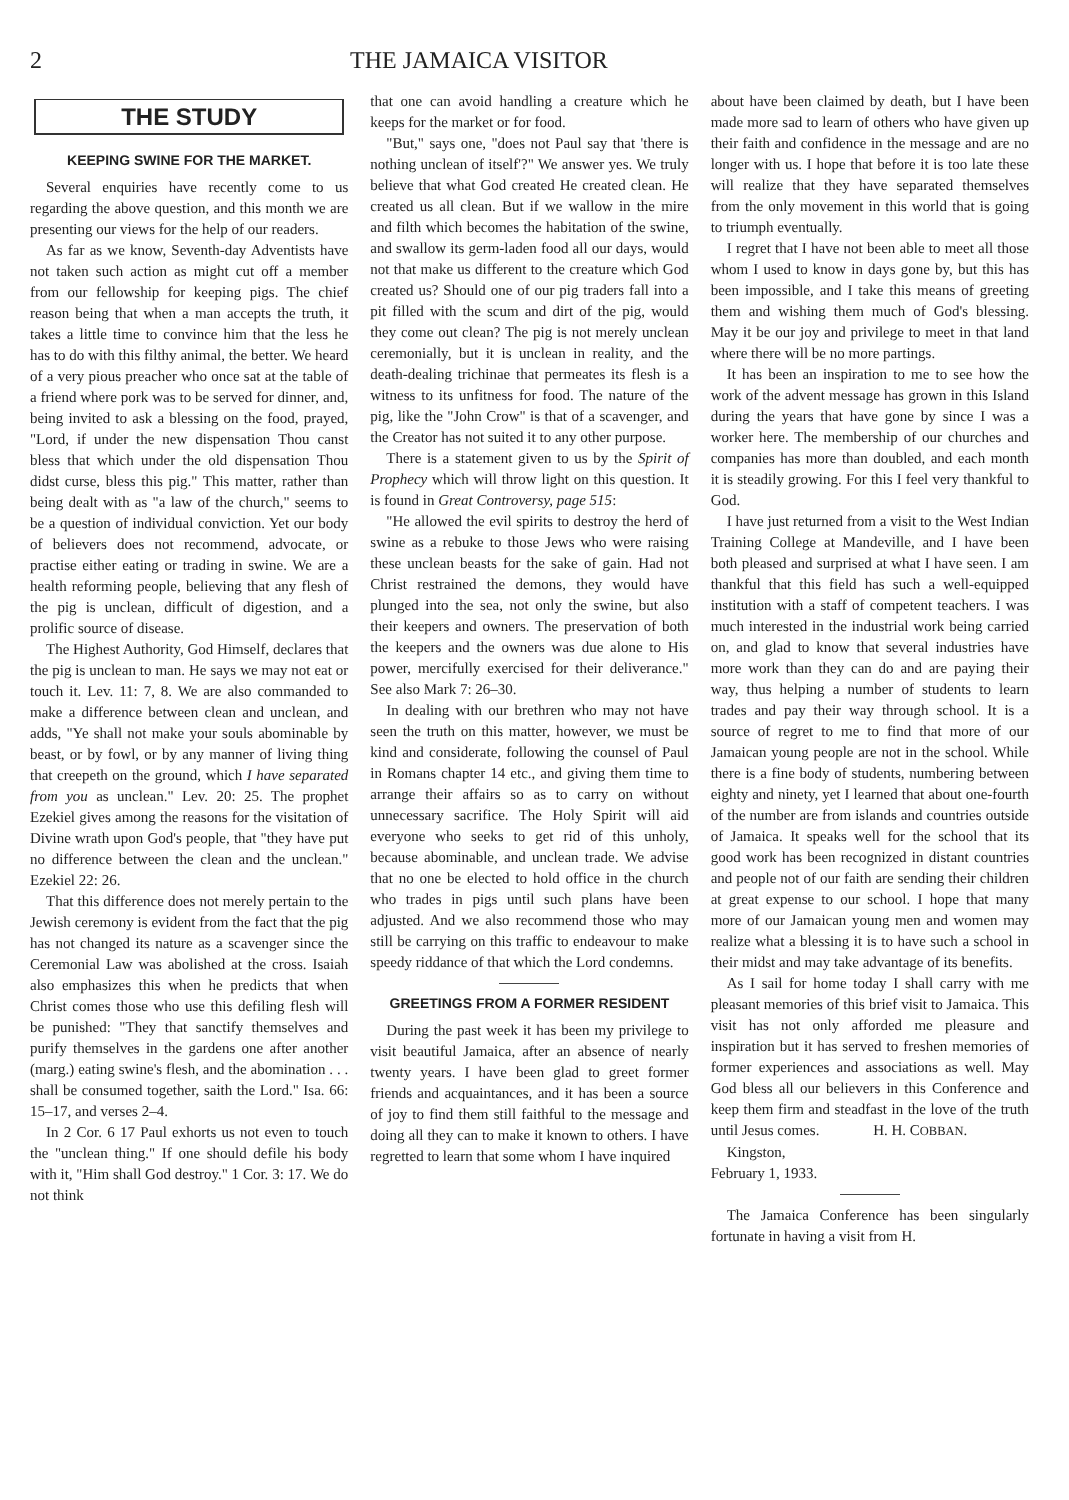2 THE JAMAICA VISITOR
THE STUDY
KEEPING SWINE FOR THE MARKET.
Several enquiries have recently come to us regarding the above question, and this month we are presenting our views for the help of our readers.
As far as we know, Seventh-day Adventists have not taken such action as might cut off a member from our fellowship for keeping pigs. The chief reason being that when a man accepts the truth, it takes a little time to convince him that the less he has to do with this filthy animal, the better. We heard of a very pious preacher who once sat at the table of a friend where pork was to be served for dinner, and, being invited to ask a blessing on the food, prayed, "Lord, if under the new dispensation Thou canst bless that which under the old dispensation Thou didst curse, bless this pig." This matter, rather than being dealt with as "a law of the church," seems to be a question of individual conviction. Yet our body of believers does not recommend, advocate, or practise either eating or trading in swine. We are a health reforming people, believing that any flesh of the pig is unclean, difficult of digestion, and a prolific source of disease.
The Highest Authority, God Himself, declares that the pig is unclean to man. He says we may not eat or touch it. Lev. 11: 7, 8. We are also commanded to make a difference between clean and unclean, and adds, "Ye shall not make your souls abominable by beast, or by fowl, or by any manner of living thing that creepeth on the ground, which I have separated from you as unclean." Lev. 20: 25. The prophet Ezekiel gives among the reasons for the visitation of Divine wrath upon God's people, that "they have put no difference between the clean and the unclean." Ezekiel 22: 26.
That this difference does not merely pertain to the Jewish ceremony is evident from the fact that the pig has not changed its nature as a scavenger since the Ceremonial Law was abolished at the cross. Isaiah also emphasizes this when he predicts that when Christ comes those who use this defiling flesh will be punished: "They that sanctify themselves and purify themselves in the gardens one after another (marg.) eating swine's flesh, and the abomination . . . shall be consumed together, saith the Lord." Isa. 66: 15–17, and verses 2–4.
In 2 Cor. 6 17 Paul exhorts us not even to touch the "unclean thing." If one should defile his body with it, "Him shall God destroy." 1 Cor. 3: 17. We do not think
that one can avoid handling a creature which he keeps for the market or for food.
"But," says one, "does not Paul say that 'there is nothing unclean of itself'?" We answer yes. We truly believe that what God created He created clean. He created us all clean. But if we wallow in the mire and filth which becomes the habitation of the swine, and swallow its germ-laden food all our days, would not that make us different to the creature which God created us? Should one of our pig traders fall into a pit filled with the scum and dirt of the pig, would they come out clean? The pig is not merely unclean ceremonially, but it is unclean in reality, and the death-dealing trichinae that permeates its flesh is a witness to its unfitness for food. The nature of the pig, like the "John Crow" is that of a scavenger, and the Creator has not suited it to any other purpose.
There is a statement given to us by the Spirit of Prophecy which will throw light on this question. It is found in Great Controversy, page 515:
"He allowed the evil spirits to destroy the herd of swine as a rebuke to those Jews who were raising these unclean beasts for the sake of gain. Had not Christ restrained the demons, they would have plunged into the sea, not only the swine, but also their keepers and owners. The preservation of both the keepers and the owners was due alone to His power, mercifully exercised for their deliverance." See also Mark 7: 26–30.
In dealing with our brethren who may not have seen the truth on this matter, however, we must be kind and considerate, following the counsel of Paul in Romans chapter 14 etc., and giving them time to arrange their affairs so as to carry on without unnecessary sacrifice. The Holy Spirit will aid everyone who seeks to get rid of this unholy, because abominable, and unclean trade. We advise that no one be elected to hold office in the church who trades in pigs until such plans have been adjusted. And we also recommend those who may still be carrying on this traffic to endeavour to make speedy riddance of that which the Lord condemns.
GREETINGS FROM A FORMER RESIDENT
During the past week it has been my privilege to visit beautiful Jamaica, after an absence of nearly twenty years. I have been glad to greet former friends and acquaintances, and it has been a source of joy to find them still faithful to the message and doing all they can to make it known to others. I have regretted to learn that some whom I have inquired
about have been claimed by death, but I have been made more sad to learn of others who have given up their faith and confidence in the message and are no longer with us. I hope that before it is too late these will realize that they have separated themselves from the only movement in this world that is going to triumph eventually.
I regret that I have not been able to meet all those whom I used to know in days gone by, but this has been impossible, and I take this means of greeting them and wishing them much of God's blessing. May it be our joy and privilege to meet in that land where there will be no more partings.
It has been an inspiration to me to see how the work of the advent message has grown in this Island during the years that have gone by since I was a worker here. The membership of our churches and companies has more than doubled, and each month it is steadily growing. For this I feel very thankful to God.
I have just returned from a visit to the West Indian Training College at Mandeville, and I have been both pleased and surprised at what I have seen. I am thankful that this field has such a well-equipped institution with a staff of competent teachers. I was much interested in the industrial work being carried on, and glad to know that several industries have more work than they can do and are paying their way, thus helping a number of students to learn trades and pay their way through school. It is a source of regret to me to find that more of our Jamaican young people are not in the school. While there is a fine body of students, numbering between eighty and ninety, yet I learned that about one-fourth of the number are from islands and countries outside of Jamaica. It speaks well for the school that its good work has been recognized in distant countries and people not of our faith are sending their children at great expense to our school. I hope that many more of our Jamaican young men and women may realize what a blessing it is to have such a school in their midst and may take advantage of its benefits.
As I sail for home today I shall carry with me pleasant memories of this brief visit to Jamaica. This visit has not only afforded me pleasure and inspiration but it has served to freshen memories of former experiences and associations as well. May God bless all our believers in this Conference and keep them firm and steadfast in the love of the truth until Jesus comes. H. H. COBBAN.
Kingston,
February 1, 1933.
The Jamaica Conference has been singularly fortunate in having a visit from H.